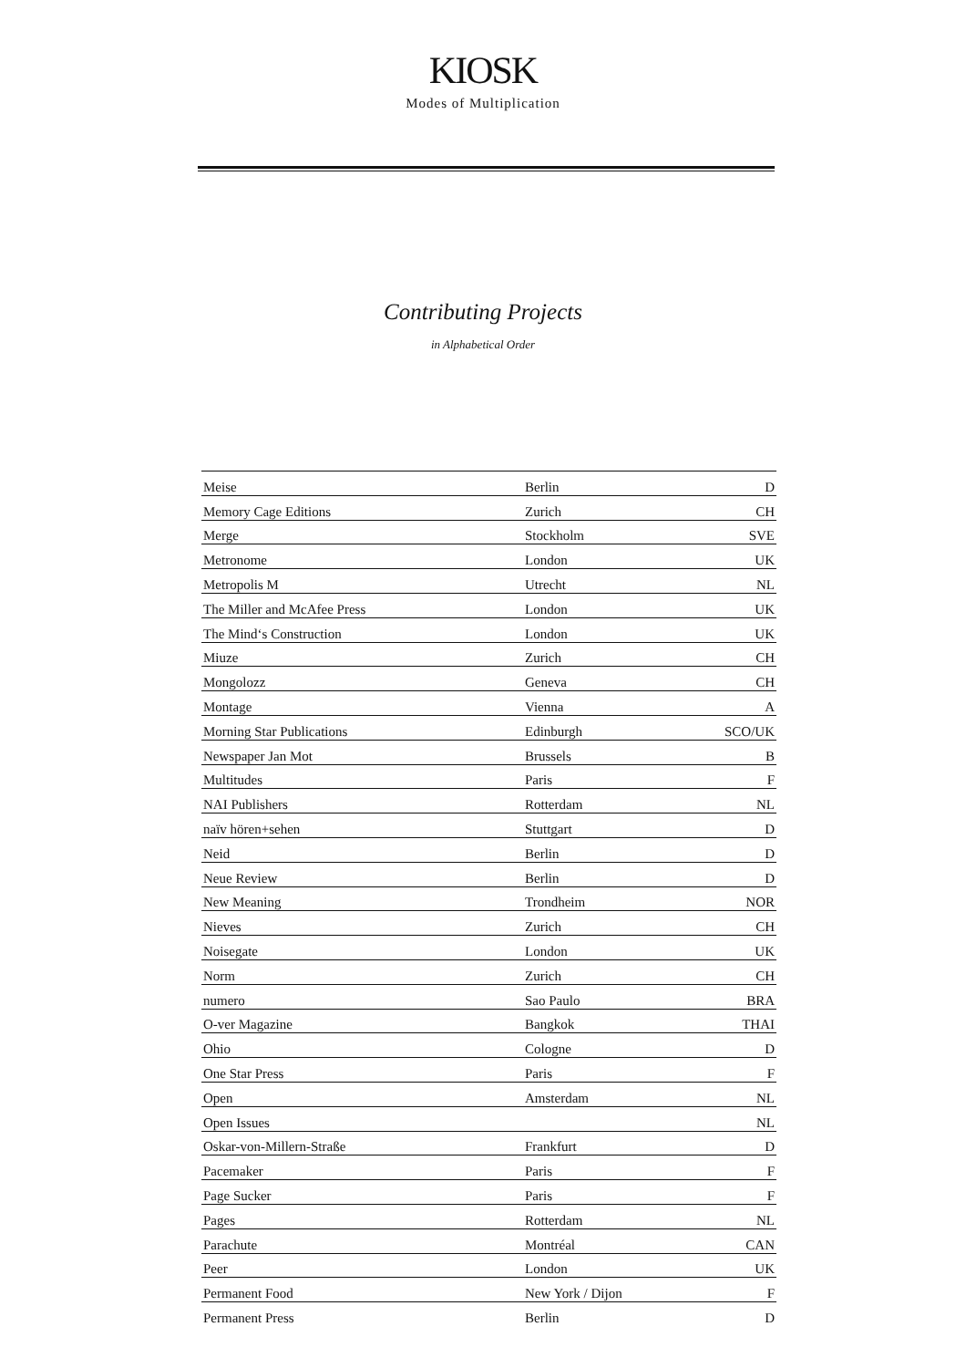KIOSK
Modes of Multiplication
Contributing Projects
in Alphabetical Order
| Meise | Berlin | D |
| Memory Cage Editions | Zurich | CH |
| Merge | Stockholm | SVE |
| Metronome | London | UK |
| Metropolis M | Utrecht | NL |
| The Miller and McAfee Press | London | UK |
| The Mind‘s Construction | London | UK |
| Miuze | Zurich | CH |
| Mongolozz | Geneva | CH |
| Montage | Vienna | A |
| Morning Star Publications | Edinburgh | SCO/UK |
| Newspaper Jan Mot | Brussels | B |
| Multitudes | Paris | F |
| NAI Publishers | Rotterdam | NL |
| naïv hören+sehen | Stuttgart | D |
| Neid | Berlin | D |
| Neue Review | Berlin | D |
| New Meaning | Trondheim | NOR |
| Nieves | Zurich | CH |
| Noisegate | London | UK |
| Norm | Zurich | CH |
| numero | Sao Paulo | BRA |
| O-ver Magazine | Bangkok | THAI |
| Ohio | Cologne | D |
| One Star Press | Paris | F |
| Open | Amsterdam | NL |
| Open Issues | | NL |
| Oskar-von-Millern-Straße | Frankfurt | D |
| Pacemaker | Paris | F |
| Page Sucker | Paris | F |
| Pages | Rotterdam | NL |
| Parachute | Montréal | CAN |
| Peer | London | UK |
| Permanent Food | New York / Dijon | F |
| Permanent Press | Berlin | D |